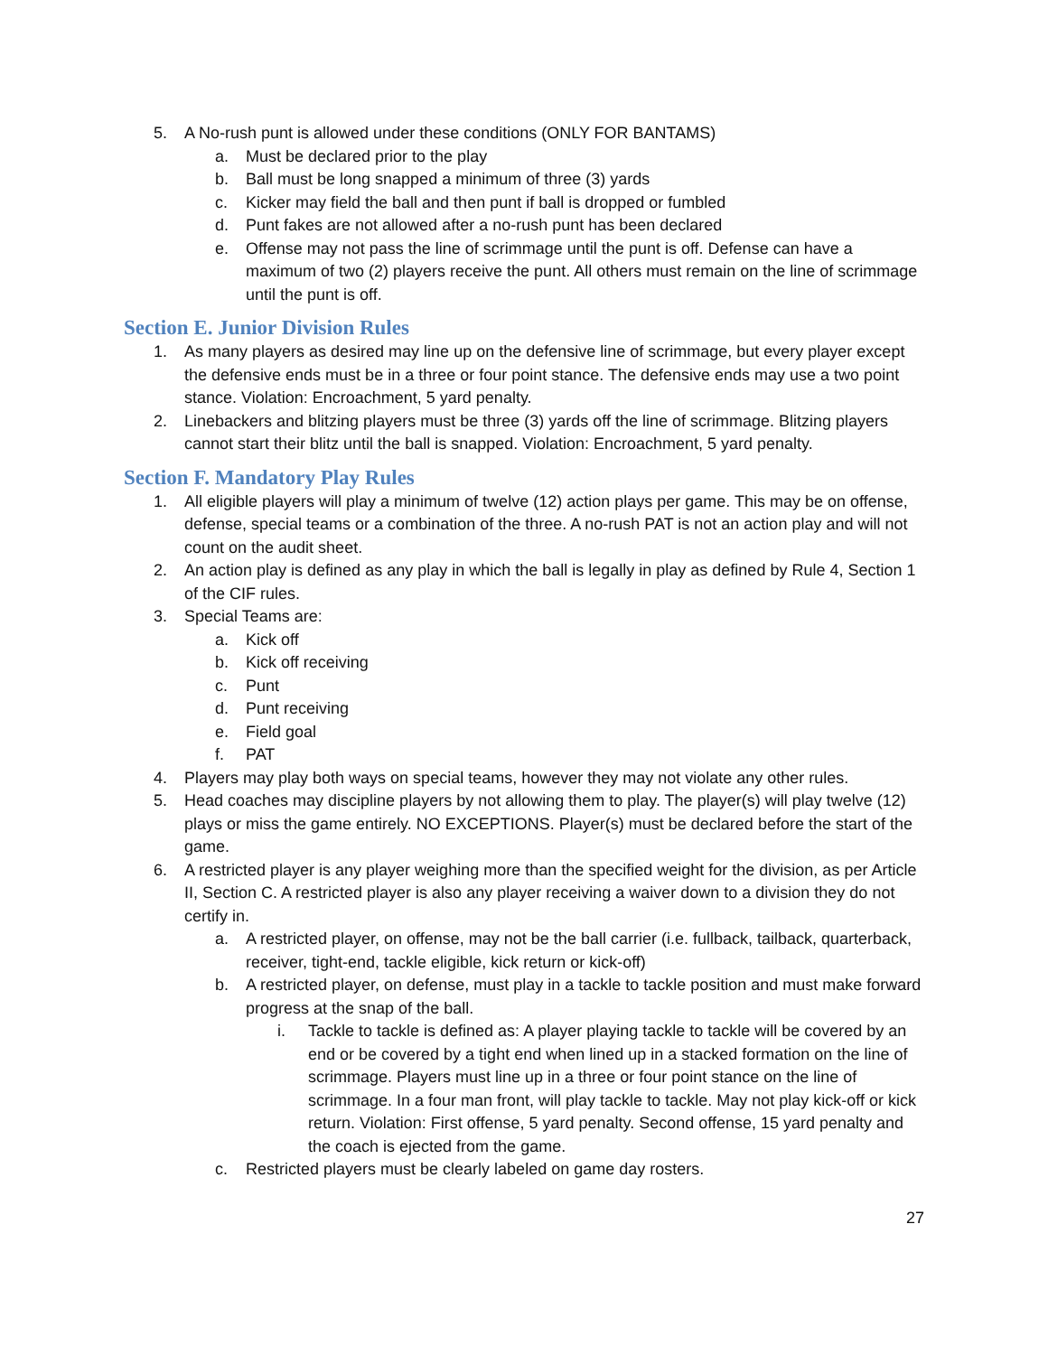5. A No-rush punt is allowed under these conditions (ONLY FOR BANTAMS)
a. Must be declared prior to the play
b. Ball must be long snapped a minimum of three (3) yards
c. Kicker may field the ball and then punt if ball is dropped or fumbled
d. Punt fakes are not allowed after a no-rush punt has been declared
e. Offense may not pass the line of scrimmage until the punt is off. Defense can have a maximum of two (2) players receive the punt. All others must remain on the line of scrimmage until the punt is off.
Section E. Junior Division Rules
1. As many players as desired may line up on the defensive line of scrimmage, but every player except the defensive ends must be in a three or four point stance. The defensive ends may use a two point stance. Violation: Encroachment, 5 yard penalty.
2. Linebackers and blitzing players must be three (3) yards off the line of scrimmage. Blitzing players cannot start their blitz until the ball is snapped. Violation: Encroachment, 5 yard penalty.
Section F. Mandatory Play Rules
1. All eligible players will play a minimum of twelve (12) action plays per game. This may be on offense, defense, special teams or a combination of the three. A no-rush PAT is not an action play and will not count on the audit sheet.
2. An action play is defined as any play in which the ball is legally in play as defined by Rule 4, Section 1 of the CIF rules.
3. Special Teams are:
a. Kick off
b. Kick off receiving
c. Punt
d. Punt receiving
e. Field goal
f. PAT
4. Players may play both ways on special teams, however they may not violate any other rules.
5. Head coaches may discipline players by not allowing them to play. The player(s) will play twelve (12) plays or miss the game entirely. NO EXCEPTIONS. Player(s) must be declared before the start of the game.
6. A restricted player is any player weighing more than the specified weight for the division, as per Article II, Section C. A restricted player is also any player receiving a waiver down to a division they do not certify in.
a. A restricted player, on offense, may not be the ball carrier (i.e. fullback, tailback, quarterback, receiver, tight-end, tackle eligible, kick return or kick-off)
b. A restricted player, on defense, must play in a tackle to tackle position and must make forward progress at the snap of the ball.
i. Tackle to tackle is defined as: A player playing tackle to tackle will be covered by an end or be covered by a tight end when lined up in a stacked formation on the line of scrimmage. Players must line up in a three or four point stance on the line of scrimmage. In a four man front, will play tackle to tackle. May not play kick-off or kick return. Violation: First offense, 5 yard penalty. Second offense, 15 yard penalty and the coach is ejected from the game.
c. Restricted players must be clearly labeled on game day rosters.
27